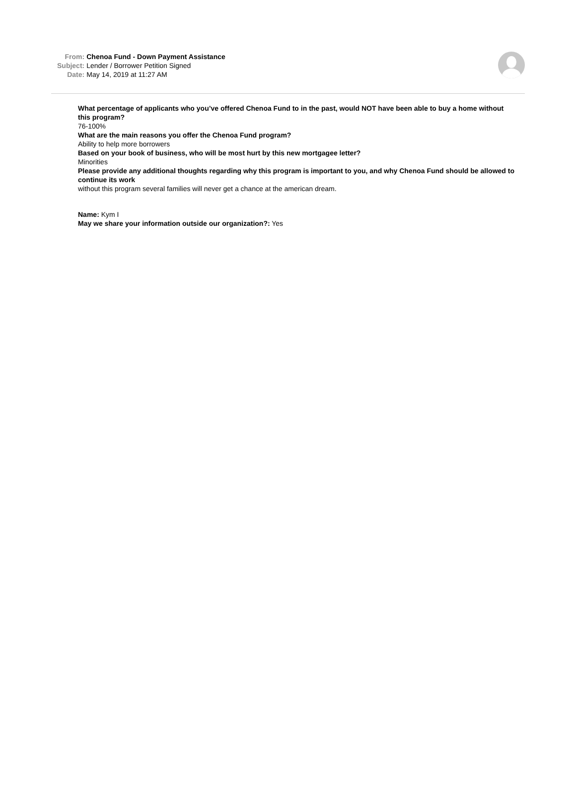| From: | Chenoa Fund - Down Payment Assistance |
| Subject: | Lender / Borrower Petition Signed |
| Date: | May 14, 2019 at 11:27 AM |
What percentage of applicants who you’ve offered Chenoa Fund to in the past, would NOT have been able to buy a home without this program?
76-100%
What are the main reasons you offer the Chenoa Fund program?
Ability to help more borrowers
Based on your book of business, who will be most hurt by this new mortgagee letter?
Minorities
Please provide any additional thoughts regarding why this program is important to you, and why Chenoa Fund should be allowed to continue its work
without this program several families will never get a chance at the american dream.
Name: Kym I
May we share your information outside our organization?: Yes